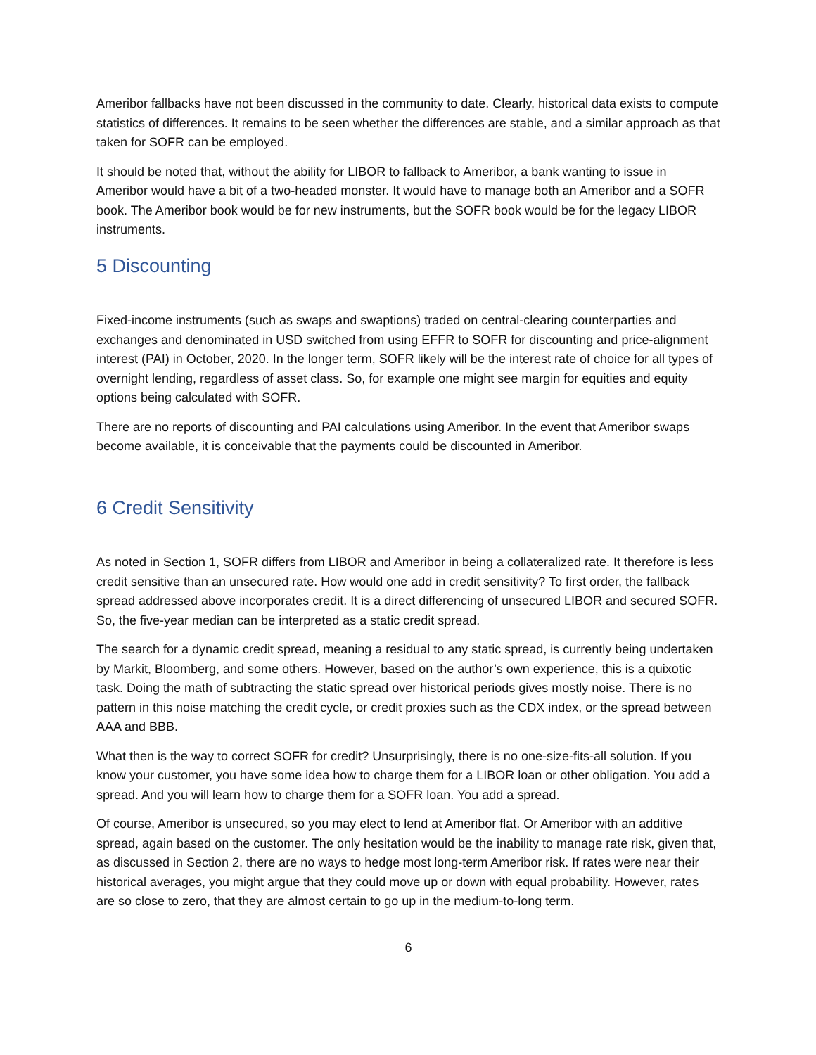Ameribor fallbacks have not been discussed in the community to date. Clearly, historical data exists to compute statistics of differences. It remains to be seen whether the differences are stable, and a similar approach as that taken for SOFR can be employed.
It should be noted that, without the ability for LIBOR to fallback to Ameribor, a bank wanting to issue in Ameribor would have a bit of a two-headed monster. It would have to manage both an Ameribor and a SOFR book. The Ameribor book would be for new instruments, but the SOFR book would be for the legacy LIBOR instruments.
5 Discounting
Fixed-income instruments (such as swaps and swaptions) traded on central-clearing counterparties and exchanges and denominated in USD switched from using EFFR to SOFR for discounting and price-alignment interest (PAI) in October, 2020. In the longer term, SOFR likely will be the interest rate of choice for all types of overnight lending, regardless of asset class. So, for example one might see margin for equities and equity options being calculated with SOFR.
There are no reports of discounting and PAI calculations using Ameribor. In the event that Ameribor swaps become available, it is conceivable that the payments could be discounted in Ameribor.
6 Credit Sensitivity
As noted in Section 1, SOFR differs from LIBOR and Ameribor in being a collateralized rate. It therefore is less credit sensitive than an unsecured rate. How would one add in credit sensitivity? To first order, the fallback spread addressed above incorporates credit. It is a direct differencing of unsecured LIBOR and secured SOFR. So, the five-year median can be interpreted as a static credit spread.
The search for a dynamic credit spread, meaning a residual to any static spread, is currently being undertaken by Markit, Bloomberg, and some others. However, based on the author’s own experience, this is a quixotic task. Doing the math of subtracting the static spread over historical periods gives mostly noise. There is no pattern in this noise matching the credit cycle, or credit proxies such as the CDX index, or the spread between AAA and BBB.
What then is the way to correct SOFR for credit? Unsurprisingly, there is no one-size-fits-all solution. If you know your customer, you have some idea how to charge them for a LIBOR loan or other obligation. You add a spread. And you will learn how to charge them for a SOFR loan. You add a spread.
Of course, Ameribor is unsecured, so you may elect to lend at Ameribor flat. Or Ameribor with an additive spread, again based on the customer. The only hesitation would be the inability to manage rate risk, given that, as discussed in Section 2, there are no ways to hedge most long-term Ameribor risk. If rates were near their historical averages, you might argue that they could move up or down with equal probability. However, rates are so close to zero, that they are almost certain to go up in the medium-to-long term.
6